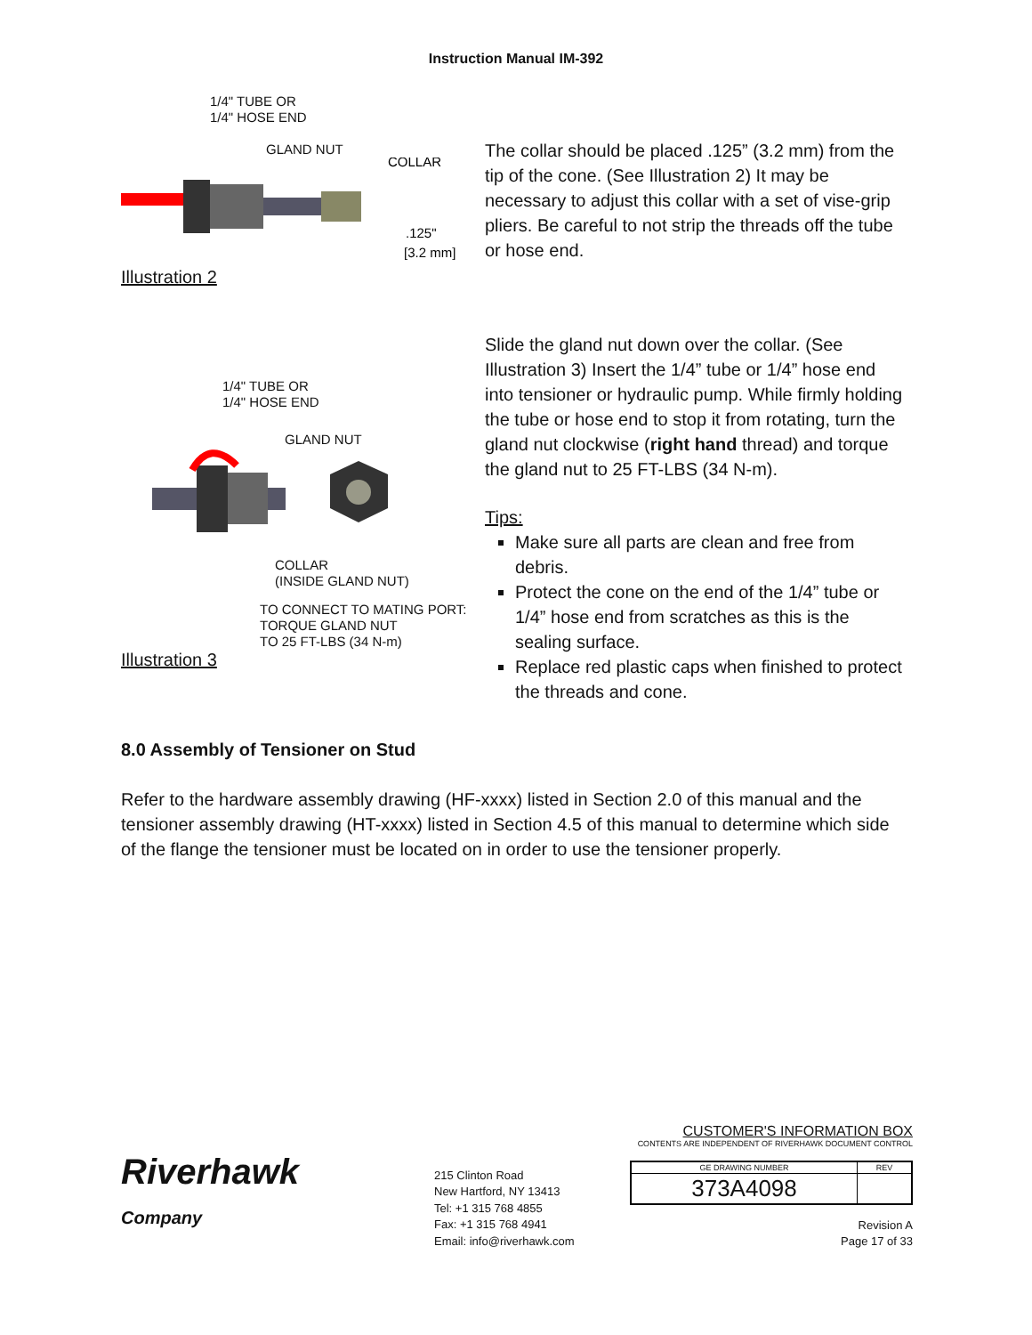Instruction Manual IM-392
1/4" TUBE OR
1/4" HOSE END
GLAND NUT
COLLAR
.125"
[3.2 mm]
Illustration 2
The collar should be placed .125” (3.2 mm) from the tip of the cone. (See Illustration 2) It may be necessary to adjust this collar with a set of vise-grip pliers. Be careful to not strip the threads off the tube or hose end.
1/4" TUBE OR
1/4" HOSE END
GLAND NUT
COLLAR
(INSIDE GLAND NUT)
TO CONNECT TO MATING PORT:
TORQUE GLAND NUT
TO 25 FT-LBS (34 N-m)
Illustration 3
Slide the gland nut down over the collar. (See Illustration 3) Insert the 1/4” tube or 1/4” hose end into tensioner or hydraulic pump. While firmly holding the tube or hose end to stop it from rotating, turn the gland nut clockwise (right hand thread) and torque the gland nut to 25 FT-LBS (34 N-m).
Tips:
Make sure all parts are clean and free from debris.
Protect the cone on the end of the 1/4” tube or 1/4” hose end from scratches as this is the sealing surface.
Replace red plastic caps when finished to protect the threads and cone.
8.0 Assembly of Tensioner on Stud
Refer to the hardware assembly drawing (HF-xxxx) listed in Section 2.0 of this manual and the tensioner assembly drawing (HT-xxxx) listed in Section 4.5 of this manual to determine which side of the flange the tensioner must be located on in order to use the tensioner properly.
Riverhawk
Company
215 Clinton Road
New Hartford, NY 13413
Tel: +1 315 768 4855
Fax: +1 315 768 4941
Email: info@riverhawk.com
CUSTOMER'S INFORMATION BOX
CONTENTS ARE INDEPENDENT OF RIVERHAWK DOCUMENT CONTROL
| GE DRAWING NUMBER | REV |
| --- | --- |
| 373A4098 | |
Revision A
Page 17 of 33